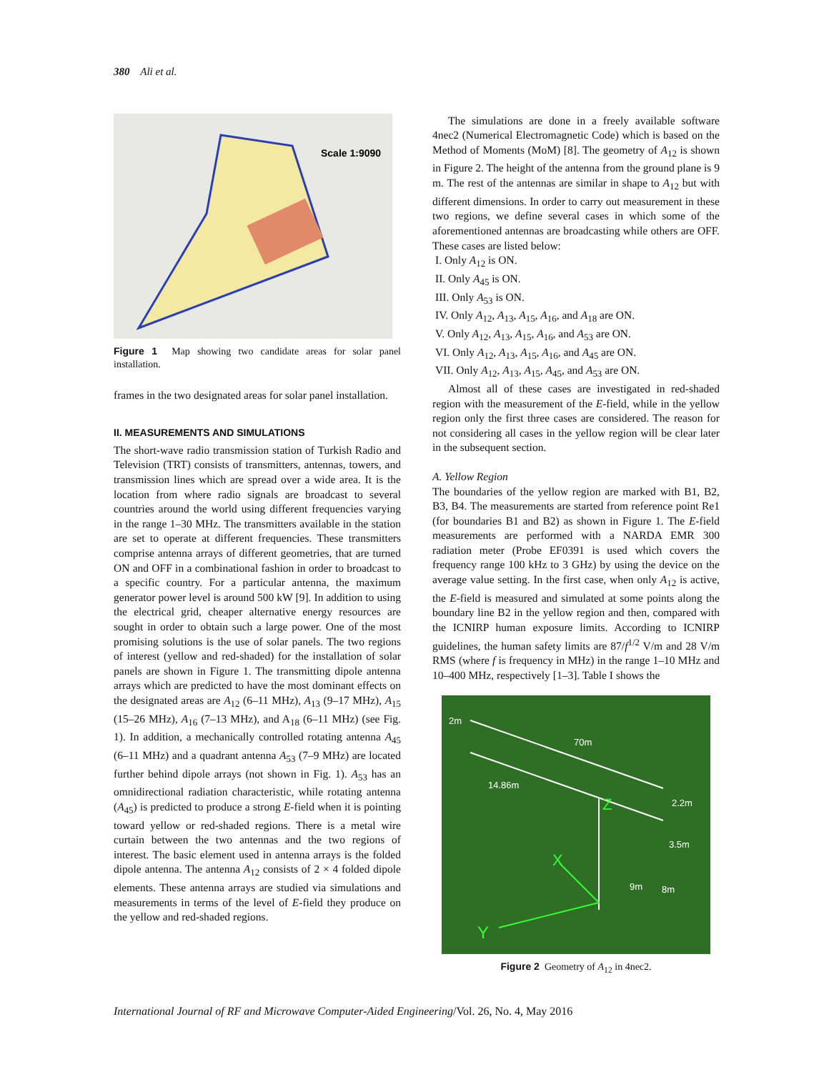380 Ali et al.
Scale 1:9090
Figure 1 Map showing two candidate areas for solar panel installation.
frames in the two designated areas for solar panel installation.
II. MEASUREMENTS AND SIMULATIONS
The short-wave radio transmission station of Turkish Radio and Television (TRT) consists of transmitters, antennas, towers, and transmission lines which are spread over a wide area. It is the location from where radio signals are broadcast to several countries around the world using different frequencies varying in the range 1–30 MHz. The transmitters available in the station are set to operate at different frequencies. These transmitters comprise antenna arrays of different geometries, that are turned ON and OFF in a combinational fashion in order to broadcast to a specific country. For a particular antenna, the maximum generator power level is around 500 kW [9]. In addition to using the electrical grid, cheaper alternative energy resources are sought in order to obtain such a large power. One of the most promising solutions is the use of solar panels. The two regions of interest (yellow and red-shaded) for the installation of solar panels are shown in Figure 1. The transmitting dipole antenna arrays which are predicted to have the most dominant effects on the designated areas are A<sub>12</sub> (6–11 MHz), A<sub>13</sub> (9–17 MHz), A<sub>15</sub> (15–26 MHz), A<sub>16</sub> (7–13 MHz), and A<sub>18</sub> (6–11 MHz) (see Fig. 1). In addition, a mechanically controlled rotating antenna A<sub>45</sub> (6–11 MHz) and a quadrant antenna A<sub>53</sub> (7–9 MHz) are located further behind dipole arrays (not shown in Fig. 1). A<sub>53</sub> has an omnidirectional radiation characteristic, while rotating antenna (A<sub>45</sub>) is predicted to produce a strong E-field when it is pointing toward yellow or red-shaded regions. There is a metal wire curtain between the two antennas and the two regions of interest. The basic element used in antenna arrays is the folded dipole antenna. The antenna A<sub>12</sub> consists of 2 × 4 folded dipole elements. These antenna arrays are studied via simulations and measurements in terms of the level of E-field they produce on the yellow and red-shaded regions.
The simulations are done in a freely available software 4nec2 (Numerical Electromagnetic Code) which is based on the Method of Moments (MoM) [8]. The geometry of A<sub>12</sub> is shown in Figure 2. The height of the antenna from the ground plane is 9 m. The rest of the antennas are similar in shape to A<sub>12</sub> but with different dimensions. In order to carry out measurement in these two regions, we define several cases in which some of the aforementioned antennas are broadcasting while others are OFF. These cases are listed below:
I. Only A<sub>12</sub> is ON.
II. Only A<sub>45</sub> is ON.
III. Only A<sub>53</sub> is ON.
IV. Only A<sub>12</sub>, A<sub>13</sub>, A<sub>15</sub>, A<sub>16</sub>, and A<sub>18</sub> are ON.
V. Only A<sub>12</sub>, A<sub>13</sub>, A<sub>15</sub>, A<sub>16</sub>, and A<sub>53</sub> are ON.
VI. Only A<sub>12</sub>, A<sub>13</sub>, A<sub>15</sub>, A<sub>16</sub>, and A<sub>45</sub> are ON.
VII. Only A<sub>12</sub>, A<sub>13</sub>, A<sub>15</sub>, A<sub>45</sub>, and A<sub>53</sub> are ON.
Almost all of these cases are investigated in red-shaded region with the measurement of the E-field, while in the yellow region only the first three cases are considered. The reason for not considering all cases in the yellow region will be clear later in the subsequent section.
A. Yellow Region
The boundaries of the yellow region are marked with B1, B2, B3, B4. The measurements are started from reference point Re1 (for boundaries B1 and B2) as shown in Figure 1. The E-field measurements are performed with a NARDA EMR 300 radiation meter (Probe EF0391 is used which covers the frequency range 100 kHz to 3 GHz) by using the device on the average value setting. In the first case, when only A<sub>12</sub> is active, the E-field is measured and simulated at some points along the boundary line B2 in the yellow region and then, compared with the ICNIRP human exposure limits. According to ICNIRP guidelines, the human safety limits are 87/f<sup>1/2</sup> V/m and 28 V/m RMS (where f is frequency in MHz) in the range 1–10 MHz and 10–400 MHz, respectively [1–3]. Table I shows the
2m
70m
14.86m
2.2m
3.5m
9m
8m
Z
X
Y
Figure 2 Geometry of A<sub>12</sub> in 4nec2.
International Journal of RF and Microwave Computer-Aided Engineering/Vol. 26, No. 4, May 2016